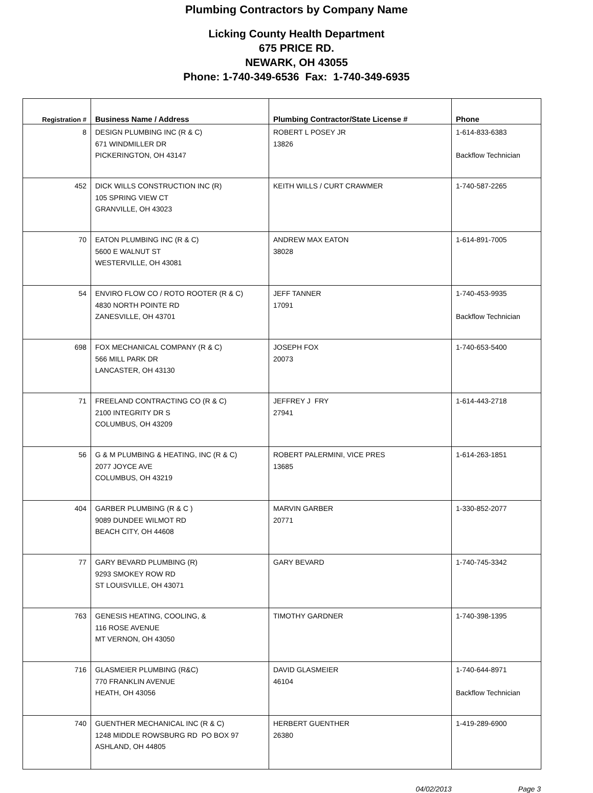Plumbing Contractors by Company Name
Licking County Health Department
675 PRICE RD.
NEWARK, OH 43055
Phone: 1-740-349-6536 Fax: 1-740-349-6935
| Registration # | Business Name / Address | Plumbing Contractor/State License # | Phone |
| --- | --- | --- | --- |
| 8 | DESIGN PLUMBING INC (R & C) 671 WINDMILLER DR PICKERINGTON, OH 43147 | ROBERT L POSEY JR 13826 | 1-614-833-6383 Backflow Technician |
| 452 | DICK WILLS CONSTRUCTION INC (R) 105 SPRING VIEW CT GRANVILLE, OH 43023 | KEITH WILLS / CURT CRAWMER | 1-740-587-2265 |
| 70 | EATON PLUMBING INC (R & C) 5600 E WALNUT ST WESTERVILLE, OH 43081 | ANDREW MAX EATON 38028 | 1-614-891-7005 |
| 54 | ENVIRO FLOW CO / ROTO ROOTER (R & C) 4830 NORTH POINTE RD ZANESVILLE, OH 43701 | JEFF TANNER 17091 | 1-740-453-9935 Backflow Technician |
| 698 | FOX MECHANICAL COMPANY (R & C) 566 MILL PARK DR LANCASTER, OH 43130 | JOSEPH FOX 20073 | 1-740-653-5400 |
| 71 | FREELAND CONTRACTING CO (R & C) 2100 INTEGRITY DR S COLUMBUS, OH 43209 | JEFFREY J FRY 27941 | 1-614-443-2718 |
| 56 | G & M PLUMBING & HEATING, INC (R & C) 2077 JOYCE AVE COLUMBUS, OH 43219 | ROBERT PALERMINI, VICE PRES 13685 | 1-614-263-1851 |
| 404 | GARBER PLUMBING (R & C ) 9089 DUNDEE WILMOT RD BEACH CITY, OH 44608 | MARVIN GARBER 20771 | 1-330-852-2077 |
| 77 | GARY BEVARD PLUMBING (R) 9293 SMOKEY ROW RD ST LOUISVILLE, OH 43071 | GARY BEVARD | 1-740-745-3342 |
| 763 | GENESIS HEATING, COOLING, & 116 ROSE AVENUE MT VERNON, OH 43050 | TIMOTHY GARDNER | 1-740-398-1395 |
| 716 | GLASMEIER PLUMBING (R&C) 770 FRANKLIN AVENUE HEATH, OH 43056 | DAVID GLASMEIER 46104 | 1-740-644-8971 Backflow Technician |
| 740 | GUENTHER MECHANICAL INC (R & C) 1248 MIDDLE ROWSBURG RD PO BOX 97 ASHLAND, OH 44805 | HERBERT GUENTHER 26380 | 1-419-289-6900 |
04/02/2013 Page 3